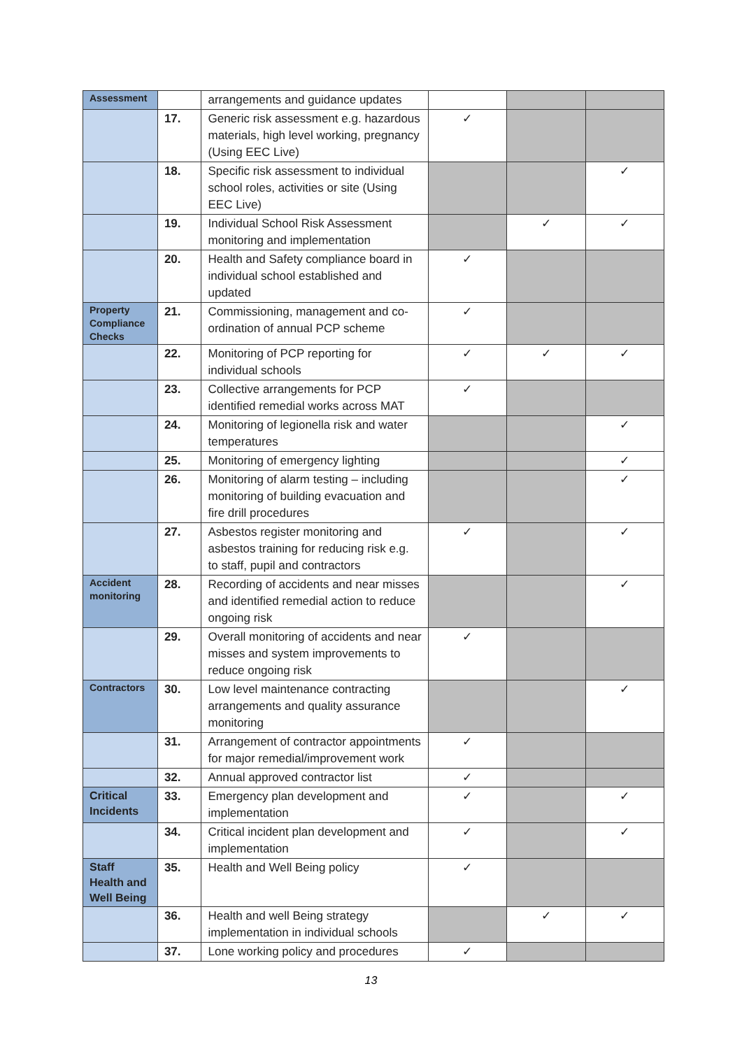| Assessment | | arrangements and guidance updates | | | |
| | 17. | Generic risk assessment e.g. hazardous materials, high level working, pregnancy (Using EEC Live) | ✓ | | |
| | 18. | Specific risk assessment to individual school roles, activities or site (Using EEC Live) | | | ✓ |
| | 19. | Individual School Risk Assessment monitoring and implementation | | ✓ | ✓ |
| | 20. | Health and Safety compliance board in individual school established and updated | ✓ | | |
| Property Compliance Checks | 21. | Commissioning, management and co-ordination of annual PCP scheme | ✓ | | |
| | 22. | Monitoring of PCP reporting for individual schools | ✓ | ✓ | ✓ |
| | 23. | Collective arrangements for PCP identified remedial works across MAT | ✓ | | |
| | 24. | Monitoring of legionella risk and water temperatures | | | ✓ |
| | 25. | Monitoring of emergency lighting | | | ✓ |
| | 26. | Monitoring of alarm testing – including monitoring of building evacuation and fire drill procedures | | | ✓ |
| | 27. | Asbestos register monitoring and asbestos training for reducing risk e.g. to staff, pupil and contractors | ✓ | | ✓ |
| Accident monitoring | 28. | Recording of accidents and near misses and identified remedial action to reduce ongoing risk | | | ✓ |
| | 29. | Overall monitoring of accidents and near misses and system improvements to reduce ongoing risk | ✓ | | |
| Contractors | 30. | Low level maintenance contracting arrangements and quality assurance monitoring | | | ✓ |
| | 31. | Arrangement of contractor appointments for major remedial/improvement work | ✓ | | |
| | 32. | Annual approved contractor list | ✓ | | |
| Critical Incidents | 33. | Emergency plan development and implementation | ✓ | | ✓ |
| | 34. | Critical incident plan development and implementation | ✓ | | ✓ |
| Staff Health and Well Being | 35. | Health and Well Being policy | ✓ | | |
| | 36. | Health and well Being strategy implementation in individual schools | | ✓ | ✓ |
| | 37. | Lone working policy and procedures | ✓ | | |
13